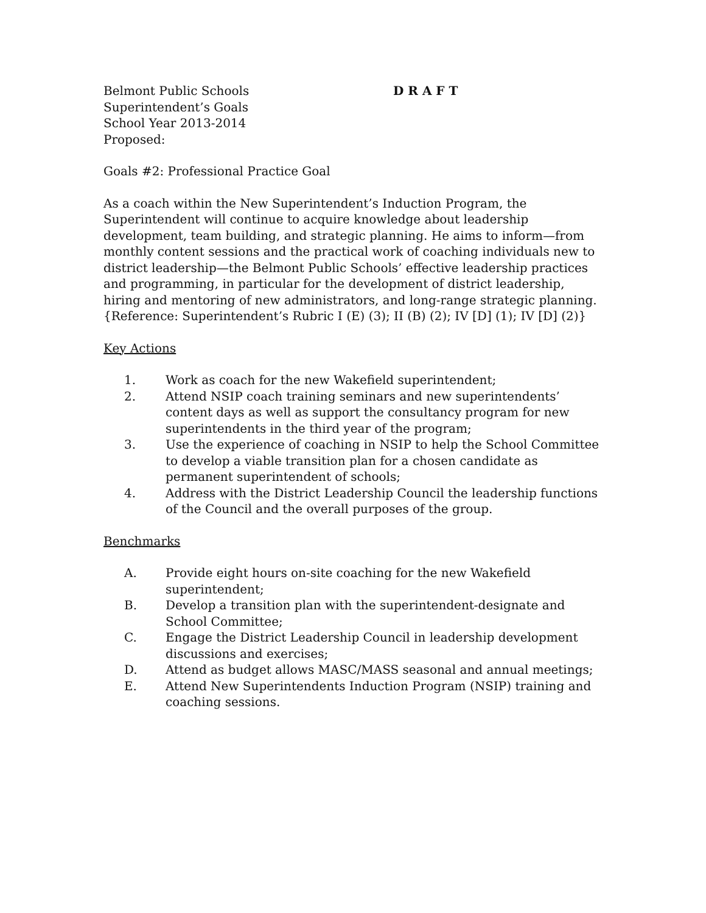Belmont Public Schools D R A F T
Superintendent’s Goals
School Year 2013-2014
Proposed:
Goals #2: Professional Practice Goal
As a coach within the New Superintendent’s Induction Program, the Superintendent will continue to acquire knowledge about leadership development, team building, and strategic planning. He aims to inform—from monthly content sessions and the practical work of coaching individuals new to district leadership—the Belmont Public Schools’ effective leadership practices and programming, in particular for the development of district leadership, hiring and mentoring of new administrators, and long-range strategic planning. {Reference: Superintendent’s Rubric I (E) (3); II (B) (2); IV [D] (1); IV [D] (2)}
Key Actions
1. Work as coach for the new Wakefield superintendent;
2. Attend NSIP coach training seminars and new superintendents’ content days as well as support the consultancy program for new superintendents in the third year of the program;
3. Use the experience of coaching in NSIP to help the School Committee to develop a viable transition plan for a chosen candidate as permanent superintendent of schools;
4. Address with the District Leadership Council the leadership functions of the Council and the overall purposes of the group.
Benchmarks
A. Provide eight hours on-site coaching for the new Wakefield superintendent;
B. Develop a transition plan with the superintendent-designate and School Committee;
C. Engage the District Leadership Council in leadership development discussions and exercises;
D. Attend as budget allows MASC/MASS seasonal and annual meetings;
E. Attend New Superintendents Induction Program (NSIP) training and coaching sessions.